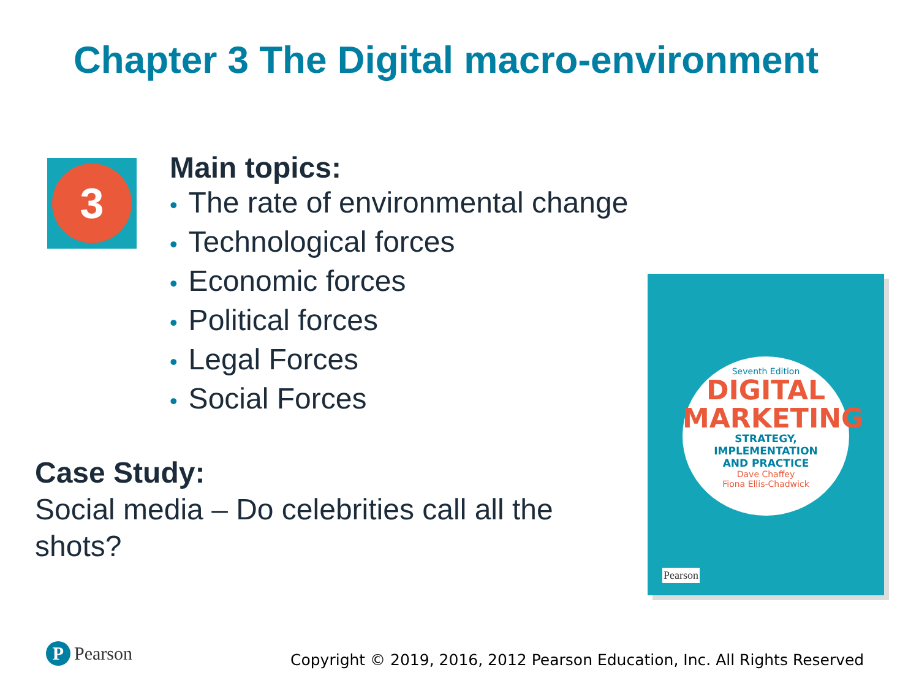Chapter 3 The Digital macro-environment
3
Main topics:
• The rate of environmental change
• Technological forces
• Economic forces
• Political forces
• Legal Forces
• Social Forces
Case Study:
Social media – Do celebrities call all the shots?
Seventh Edition
DIGITAL
MARKETING
STRATEGY, IMPLEMENTATION
AND PRACTICE
Dave Chaffey
Fiona Ellis-Chadwick
Pearson
P Pearson
Copyright © 2019, 2016, 2012 Pearson Education, Inc. All Rights Reserved